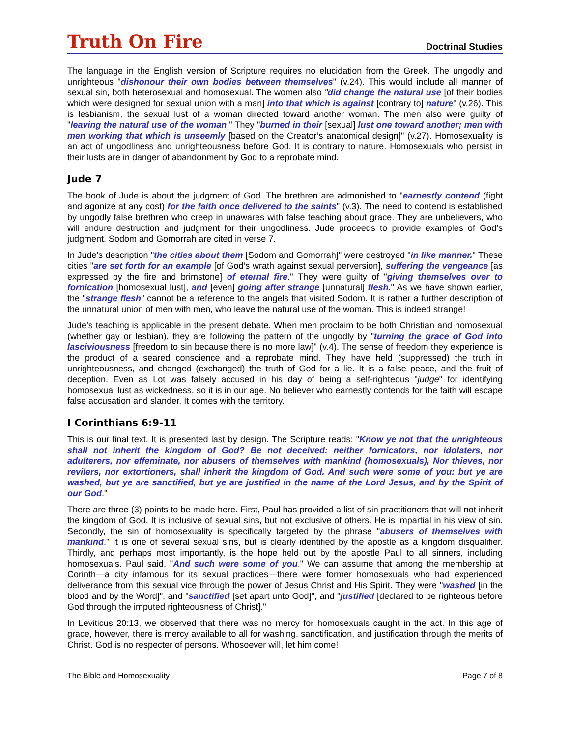Truth On Fire Doctrinal Studies
The language in the English version of Scripture requires no elucidation from the Greek. The ungodly and unrighteous "dishonour their own bodies between themselves" (v.24). This would include all manner of sexual sin, both heterosexual and homosexual. The women also "did change the natural use [of their bodies which were designed for sexual union with a man] into that which is against [contrary to] nature" (v.26). This is lesbianism, the sexual lust of a woman directed toward another woman. The men also were guilty of "leaving the natural use of the woman." They "burned in their [sexual] lust one toward another; men with men working that which is unseemly [based on the Creator’s anatomical design]" (v.27). Homosexuality is an act of ungodliness and unrighteousness before God. It is contrary to nature. Homosexuals who persist in their lusts are in danger of abandonment by God to a reprobate mind.
Jude 7
The book of Jude is about the judgment of God. The brethren are admonished to "earnestly contend (fight and agonize at any cost) for the faith once delivered to the saints" (v.3). The need to contend is established by ungodly false brethren who creep in unawares with false teaching about grace. They are unbelievers, who will endure destruction and judgment for their ungodliness. Jude proceeds to provide examples of God’s judgment. Sodom and Gomorrah are cited in verse 7.
In Jude’s description "the cities about them [Sodom and Gomorrah]" were destroyed "in like manner." These cities "are set forth for an example [of God’s wrath against sexual perversion], suffering the vengeance [as expressed by the fire and brimstone] of eternal fire." They were guilty of "giving themselves over to fornication [homosexual lust], and [even] going after strange [unnatural] flesh." As we have shown earlier, the "strange flesh" cannot be a reference to the angels that visited Sodom. It is rather a further description of the unnatural union of men with men, who leave the natural use of the woman. This is indeed strange!
Jude’s teaching is applicable in the present debate. When men proclaim to be both Christian and homosexual (whether gay or lesbian), they are following the pattern of the ungodly by "turning the grace of God into lasciviousness [freedom to sin because there is no more law]" (v.4). The sense of freedom they experience is the product of a seared conscience and a reprobate mind. They have held (suppressed) the truth in unrighteousness, and changed (exchanged) the truth of God for a lie. It is a false peace, and the fruit of deception. Even as Lot was falsely accused in his day of being a self-righteous "judge" for identifying homosexual lust as wickedness, so it is in our age. No believer who earnestly contends for the faith will escape false accusation and slander. It comes with the territory.
I Corinthians 6:9-11
This is our final text. It is presented last by design. The Scripture reads: "Know ye not that the unrighteous shall not inherit the kingdom of God? Be not deceived: neither fornicators, nor idolaters, nor adulterers, nor effeminate, nor abusers of themselves with mankind (homosexuals), Nor thieves, nor revilers, nor extortioners, shall inherit the kingdom of God. And such were some of you: but ye are washed, but ye are sanctified, but ye are justified in the name of the Lord Jesus, and by the Spirit of our God."
There are three (3) points to be made here. First, Paul has provided a list of sin practitioners that will not inherit the kingdom of God. It is inclusive of sexual sins, but not exclusive of others. He is impartial in his view of sin. Secondly, the sin of homosexuality is specifically targeted by the phrase "abusers of themselves with mankind." It is one of several sexual sins, but is clearly identified by the apostle as a kingdom disqualifier. Thirdly, and perhaps most importantly, is the hope held out by the apostle Paul to all sinners, including homosexuals. Paul said, "And such were some of you." We can assume that among the membership at Corinth—a city infamous for its sexual practices—there were former homosexuals who had experienced deliverance from this sexual vice through the power of Jesus Christ and His Spirit. They were "washed [in the blood and by the Word]", and "sanctified [set apart unto God]", and "justified [declared to be righteous before God through the imputed righteousness of Christ]."
In Leviticus 20:13, we observed that there was no mercy for homosexuals caught in the act. In this age of grace, however, there is mercy available to all for washing, sanctification, and justification through the merits of Christ. God is no respecter of persons. Whosoever will, let him come!
The Bible and Homosexuality Page 7 of 8